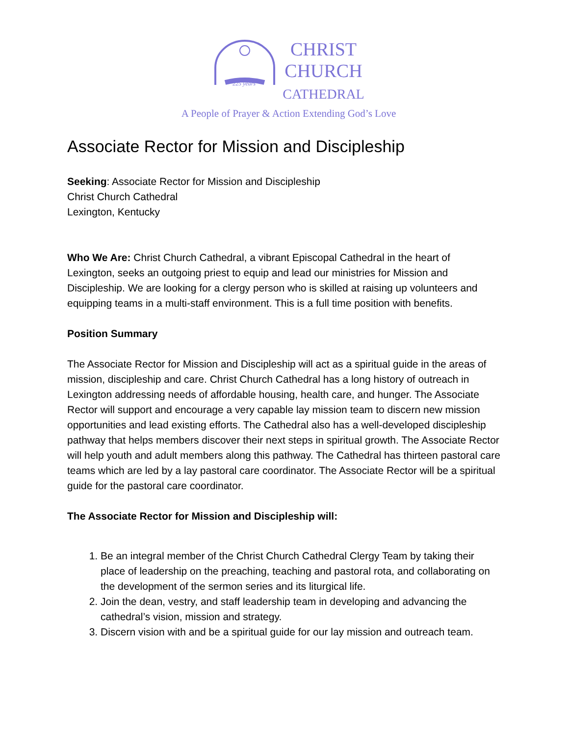225 years
CHRIST
CHURCH
CATHEDRAL
A People of Prayer & Action Extending God’s Love
Associate Rector for Mission and Discipleship
Seeking: Associate Rector for Mission and Discipleship
Christ Church Cathedral
Lexington, Kentucky
Who We Are: Christ Church Cathedral, a vibrant Episcopal Cathedral in the heart of Lexington, seeks an outgoing priest to equip and lead our ministries for Mission and Discipleship. We are looking for a clergy person who is skilled at raising up volunteers and equipping teams in a multi-staff environment. This is a full time position with benefits.
Position Summary
The Associate Rector for Mission and Discipleship will act as a spiritual guide in the areas of mission, discipleship and care. Christ Church Cathedral has a long history of outreach in Lexington addressing needs of affordable housing, health care, and hunger. The Associate Rector will support and encourage a very capable lay mission team to discern new mission opportunities and lead existing efforts. The Cathedral also has a well-developed discipleship pathway that helps members discover their next steps in spiritual growth. The Associate Rector will help youth and adult members along this pathway. The Cathedral has thirteen pastoral care teams which are led by a lay pastoral care coordinator. The Associate Rector will be a spiritual guide for the pastoral care coordinator.
The Associate Rector for Mission and Discipleship will:
1. Be an integral member of the Christ Church Cathedral Clergy Team by taking their place of leadership on the preaching, teaching and pastoral rota, and collaborating on the development of the sermon series and its liturgical life.
2. Join the dean, vestry, and staff leadership team in developing and advancing the cathedral’s vision, mission and strategy.
3. Discern vision with and be a spiritual guide for our lay mission and outreach team.